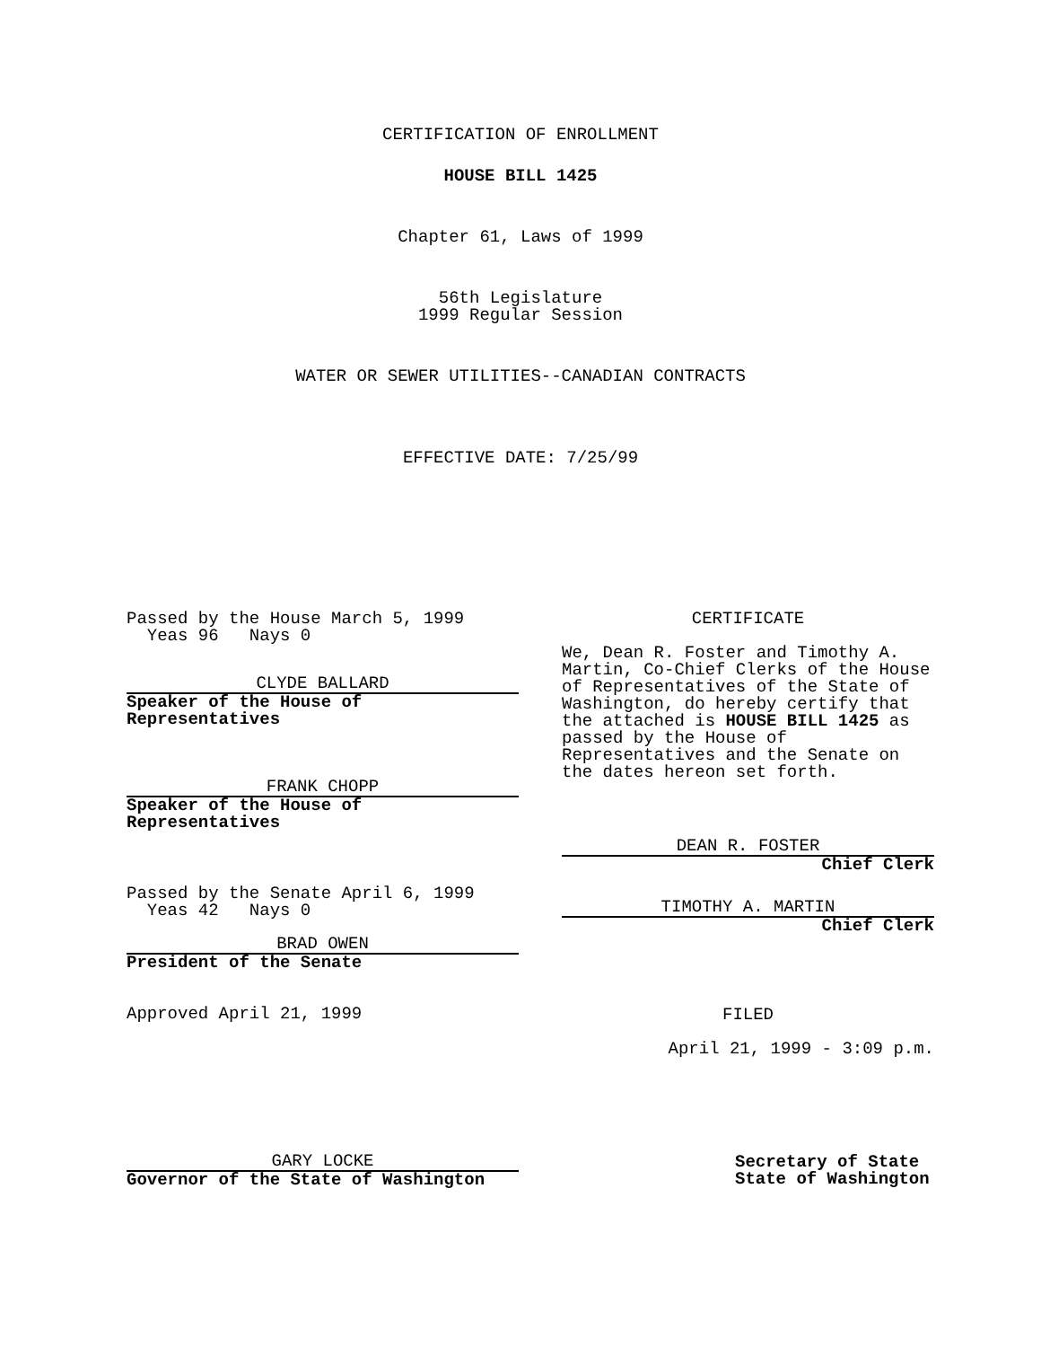CERTIFICATION OF ENROLLMENT
HOUSE BILL 1425
Chapter 61, Laws of 1999
56th Legislature
1999 Regular Session
WATER OR SEWER UTILITIES--CANADIAN CONTRACTS
EFFECTIVE DATE: 7/25/99
Passed by the House March 5, 1999
Yeas 96 Nays 0
CLYDE BALLARD
Speaker of the House of
Representatives
FRANK CHOPP
Speaker of the House of
Representatives
Passed by the Senate April 6, 1999
Yeas 42 Nays 0
BRAD OWEN
President of the Senate
Approved April 21, 1999
GARY LOCKE
Governor of the State of Washington
CERTIFICATE
We, Dean R. Foster and Timothy A. Martin, Co-Chief Clerks of the House of Representatives of the State of Washington, do hereby certify that the attached is HOUSE BILL 1425 as passed by the House of Representatives and the Senate on the dates hereon set forth.
DEAN R. FOSTER
Chief Clerk
TIMOTHY A. MARTIN
Chief Clerk
FILED
April 21, 1999 - 3:09 p.m.
Secretary of State
State of Washington